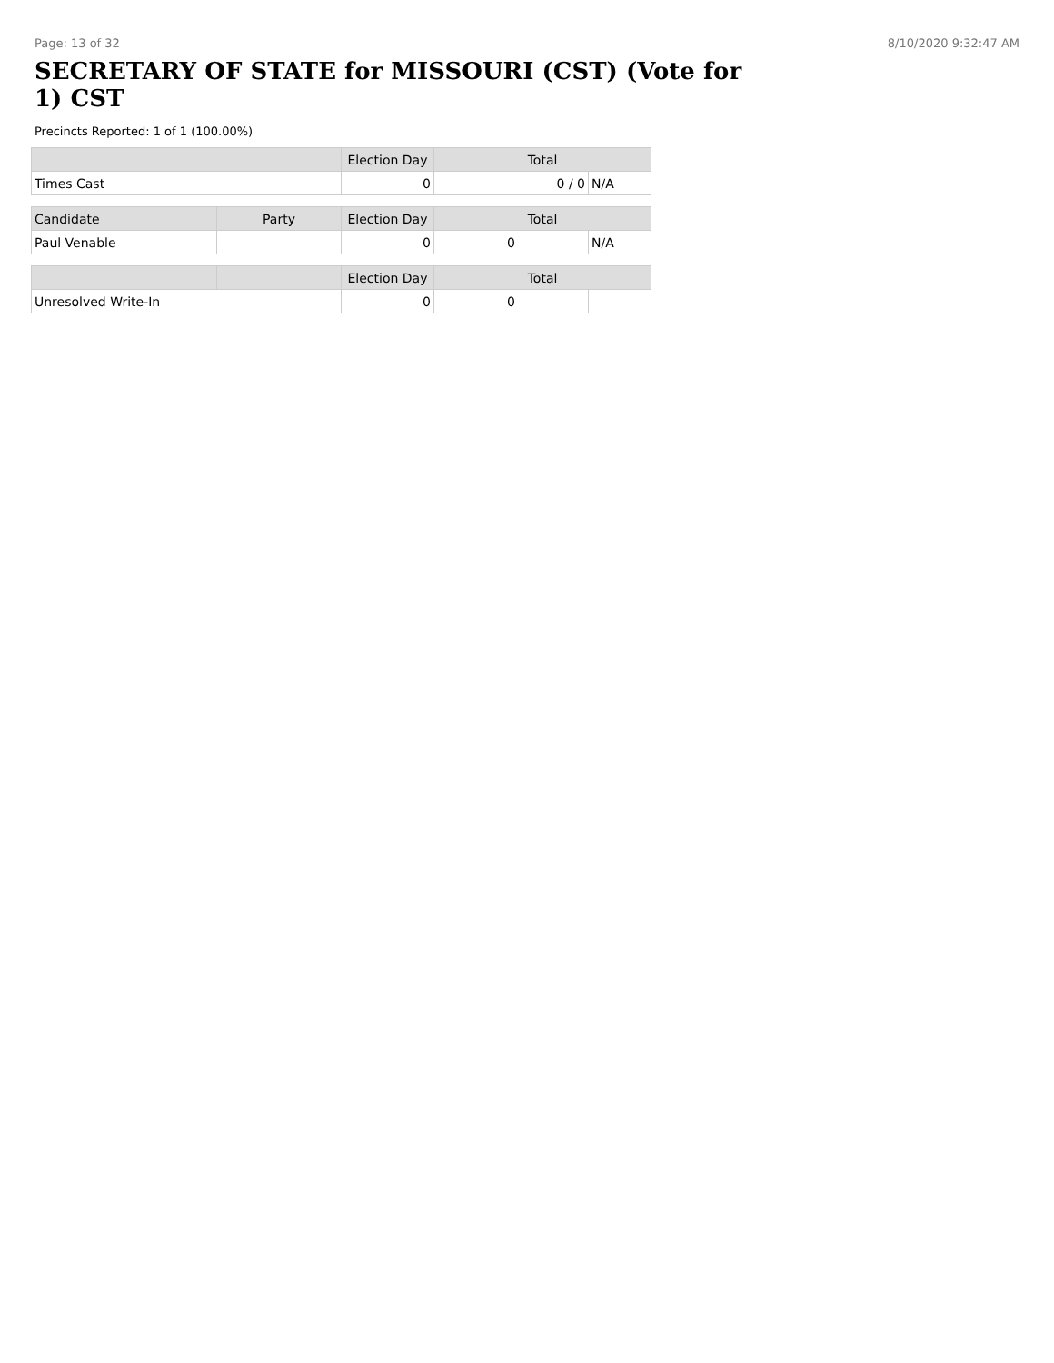Page: 13 of 32 8/10/2020 9:32:47 AM
SECRETARY OF STATE for MISSOURI (CST) (Vote for 1) CST
Precincts Reported: 1 of 1 (100.00%)
| | | Election Day | Total | |
| --- | --- | --- | --- | --- |
| Times Cast | | 0 | 0 / 0 | N/A |
| Candidate | Party | Election Day | Total | |
| Paul Venable | | 0 | 0 | N/A |
| | | Election Day | Total | |
| Unresolved Write-In | | 0 | 0 | |